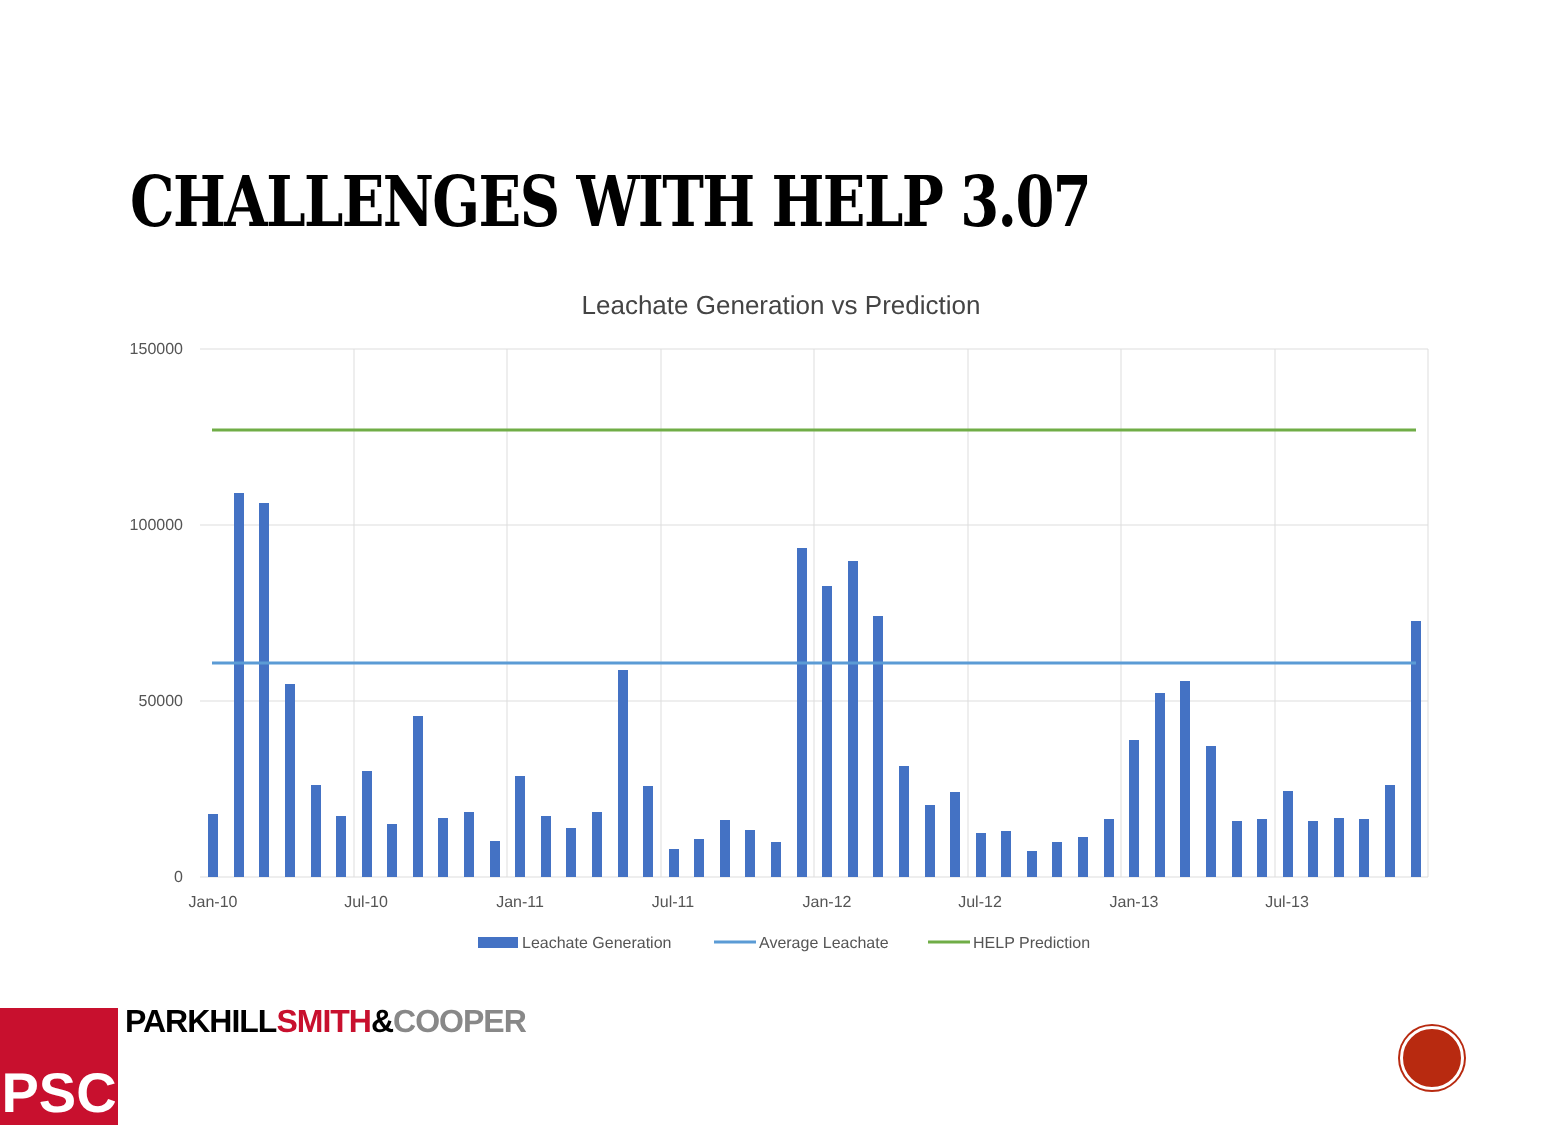CHALLENGES WITH HELP 3.07
Leachate Generation vs Prediction
150000
100000
50000
0
Jan-10
Jul-10
Jan-11
Jul-11
Jan-12
Jul-12
Jan-13
Jul-13
Leachate Generation
Average Leachate
HELP Prediction
PARKHILLSMITH&COOPER
PSC